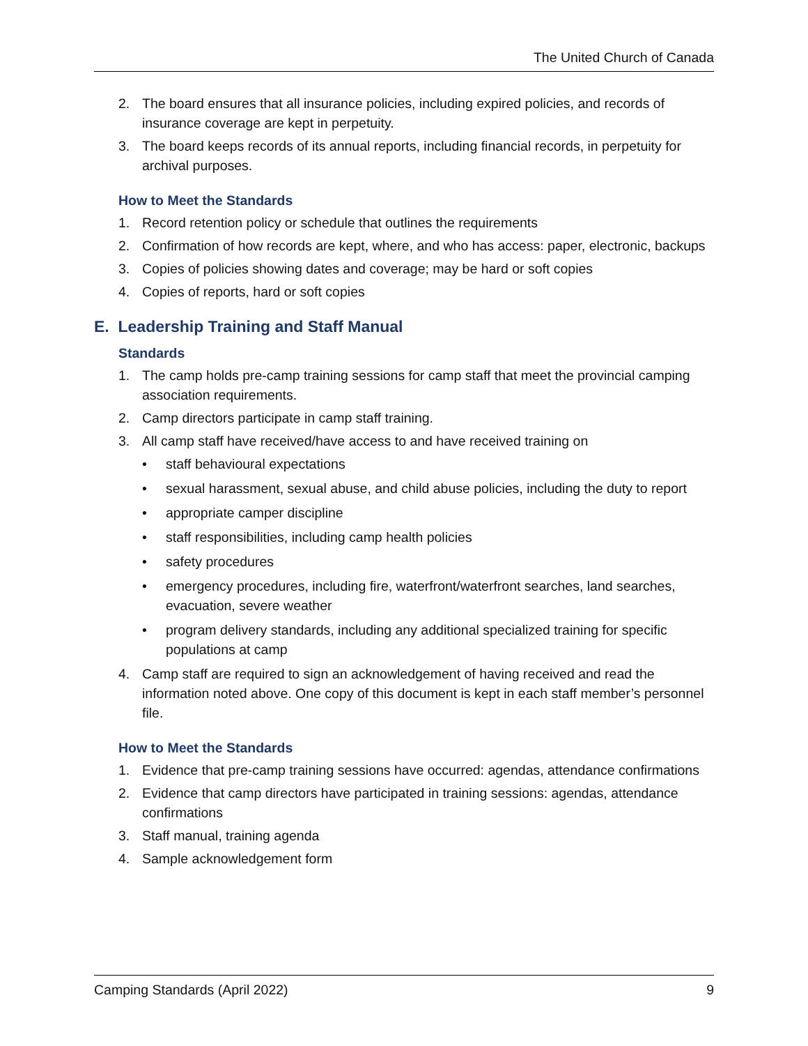The United Church of Canada
2. The board ensures that all insurance policies, including expired policies, and records of insurance coverage are kept in perpetuity.
3. The board keeps records of its annual reports, including financial records, in perpetuity for archival purposes.
How to Meet the Standards
1. Record retention policy or schedule that outlines the requirements
2. Confirmation of how records are kept, where, and who has access: paper, electronic, backups
3. Copies of policies showing dates and coverage; may be hard or soft copies
4. Copies of reports, hard or soft copies
E. Leadership Training and Staff Manual
Standards
1. The camp holds pre-camp training sessions for camp staff that meet the provincial camping association requirements.
2. Camp directors participate in camp staff training.
3. All camp staff have received/have access to and have received training on
• staff behavioural expectations
• sexual harassment, sexual abuse, and child abuse policies, including the duty to report
• appropriate camper discipline
• staff responsibilities, including camp health policies
• safety procedures
• emergency procedures, including fire, waterfront/waterfront searches, land searches, evacuation, severe weather
• program delivery standards, including any additional specialized training for specific populations at camp
4. Camp staff are required to sign an acknowledgement of having received and read the information noted above. One copy of this document is kept in each staff member’s personnel file.
How to Meet the Standards
1. Evidence that pre-camp training sessions have occurred: agendas, attendance confirmations
2. Evidence that camp directors have participated in training sessions: agendas, attendance confirmations
3. Staff manual, training agenda
4. Sample acknowledgement form
Camping Standards (April 2022) 9